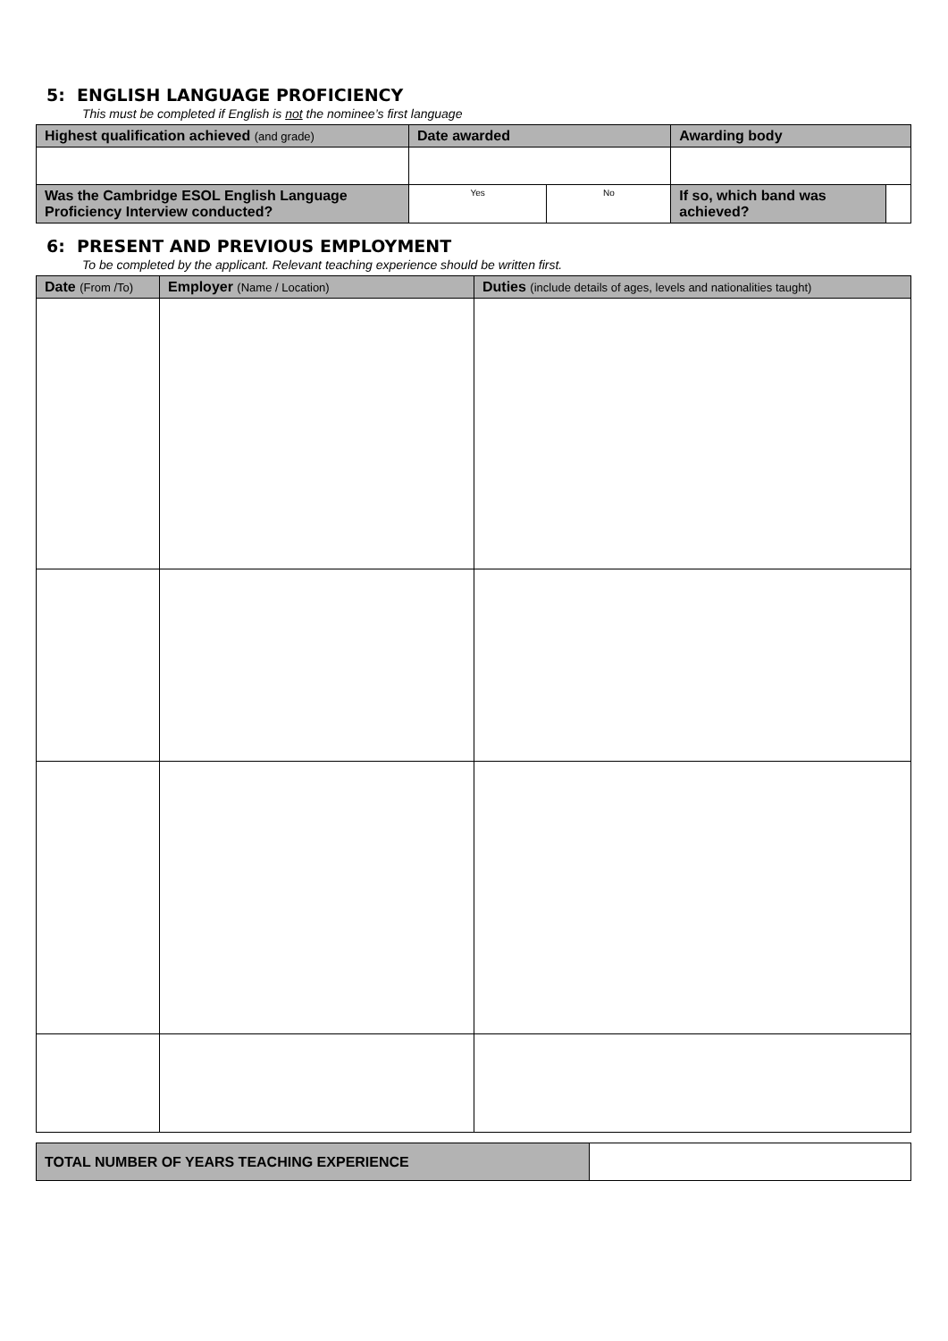5: ENGLISH LANGUAGE PROFICIENCY
This must be completed if English is not the nominee’s first language
| Highest qualification achieved (and grade) | Date awarded | | Awarding body | |
| --- | --- | --- | --- | --- |
| Was the Cambridge ESOL English Language Proficiency Interview conducted? | Yes | No | If so, which band was achieved? | |
6: PRESENT AND PREVIOUS EMPLOYMENT
To be completed by the applicant. Relevant teaching experience should be written first.
| Date (From /To) | Employer (Name / Location) | Duties (include details of ages, levels and nationalities taught) |
| --- | --- | --- |
| TOTAL NUMBER OF YEARS TEACHING EXPERIENCE | |